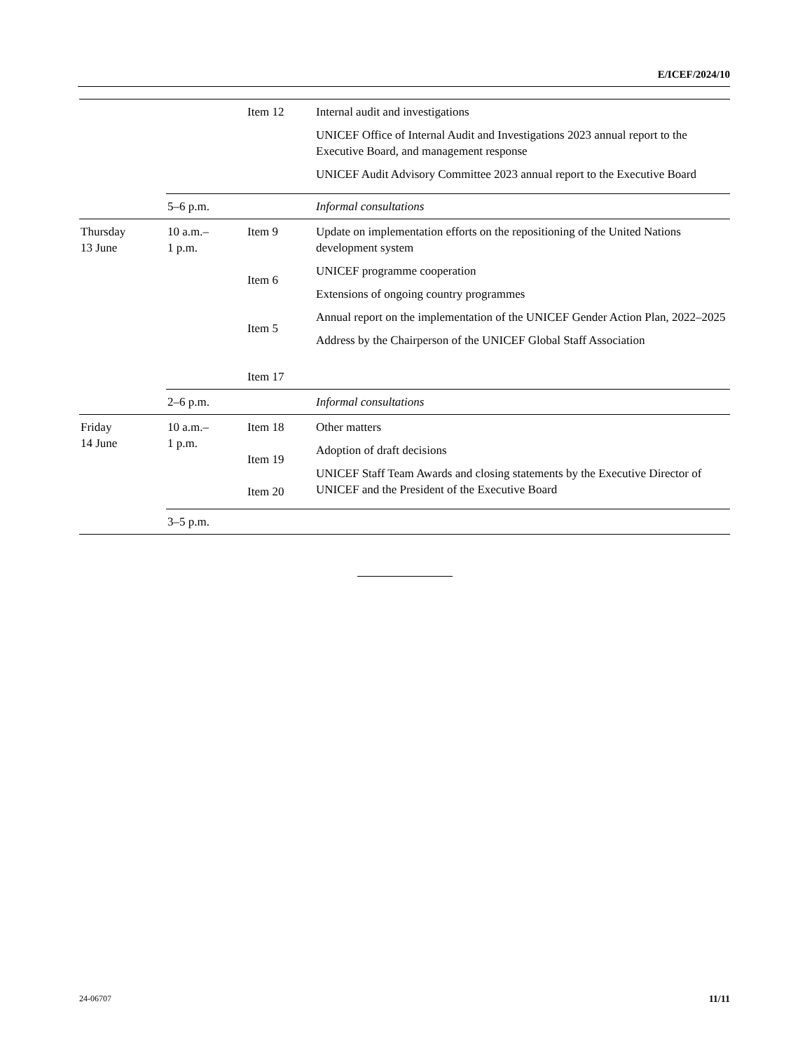E/ICEF/2024/10
| | | Item 12 | Internal audit and investigations UNICEF Office of Internal Audit and Investigations 2023 annual report to the Executive Board, and management response UNICEF Audit Advisory Committee 2023 annual report to the Executive Board |
| | 5–6 p.m. | | Informal consultations |
| Thursday 13 June | 10 a.m.– 1 p.m. | Item 9 Item 6 Item 5 Item 17 | Update on implementation efforts on the repositioning of the United Nations development system UNICEF programme cooperation Extensions of ongoing country programmes Annual report on the implementation of the UNICEF Gender Action Plan, 2022–2025 Address by the Chairperson of the UNICEF Global Staff Association |
| | 2–6 p.m. | | Informal consultations |
| Friday 14 June | 10 a.m.– 1 p.m. | Item 18 Item 19 Item 20 | Other matters Adoption of draft decisions UNICEF Staff Team Awards and closing statements by the Executive Director of UNICEF and the President of the Executive Board |
| | 3–5 p.m. | | |
24-06707 11/11